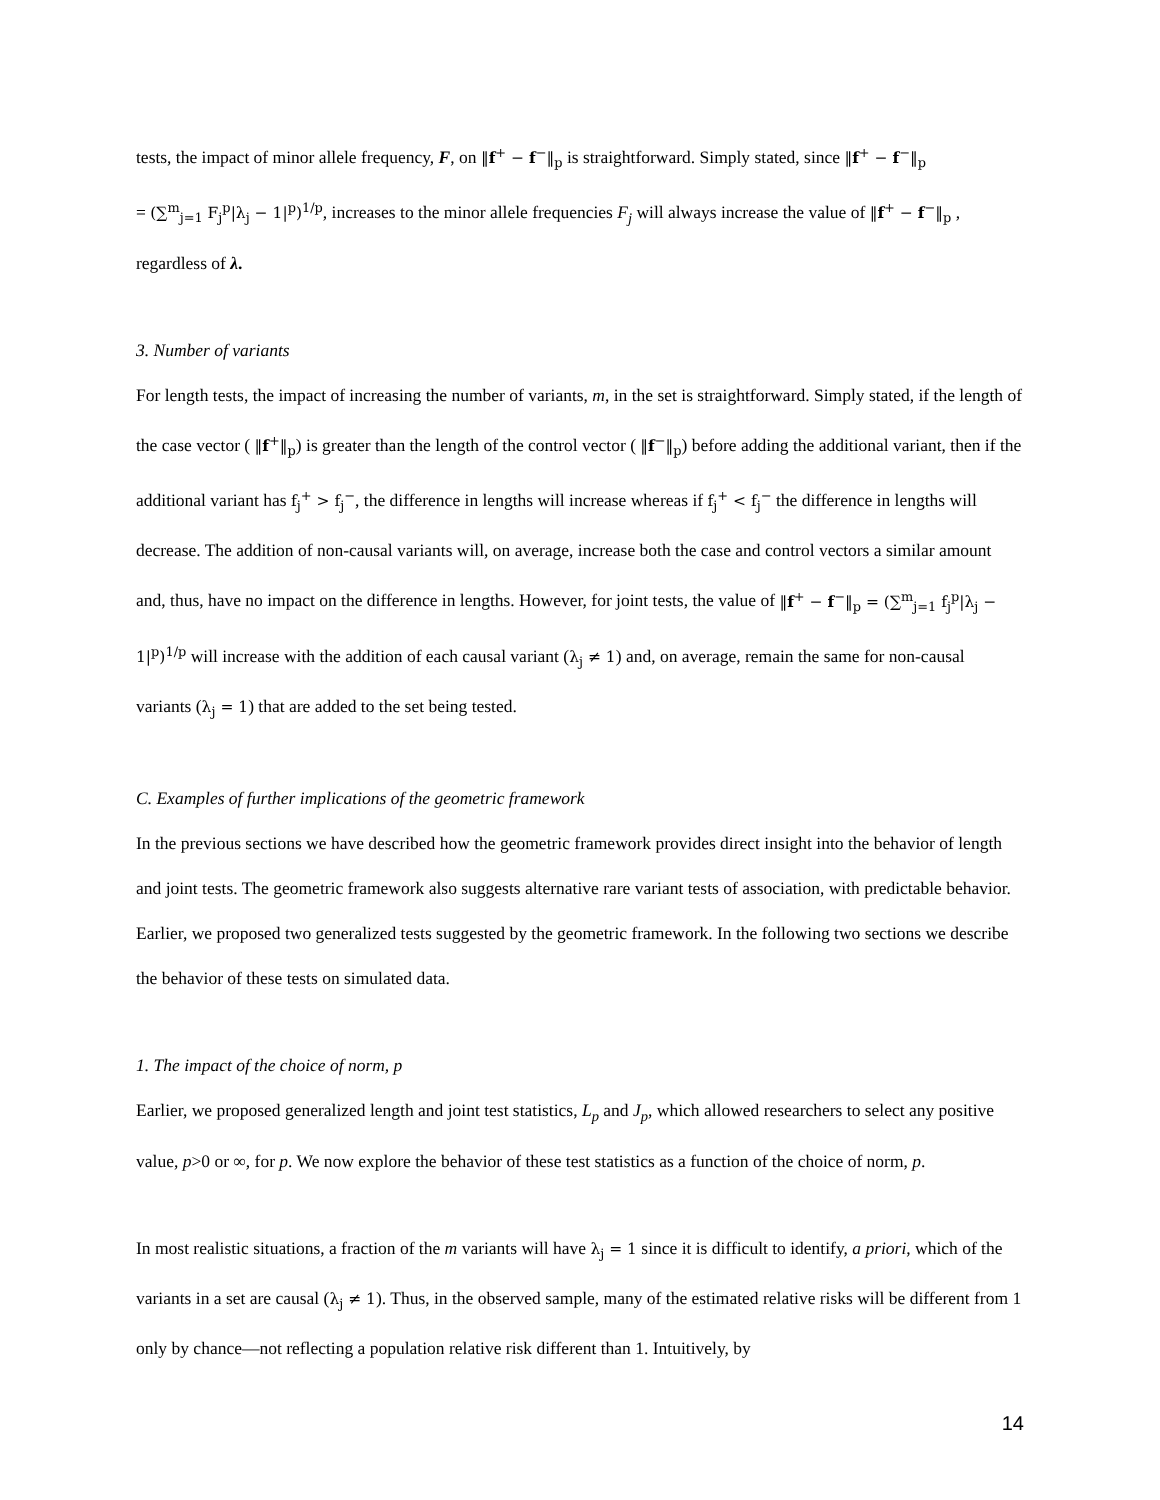tests, the impact of minor allele frequency, F, on ‖f<sup>+</sup> − f<sup>−</sup>‖<sub>p</sub> is straightforward. Simply stated, since ‖f<sup>+</sup> − f<sup>−</sup>‖<sub>p</sub>
= (∑<sup>m</sup><sub>j=1</sub> F<sub>j</sub><sup>p</sup>|λ<sub>j</sub> − 1|<sup>p</sup>)<sup>1/p</sup>, increases to the minor allele frequencies F<sub>j</sub> will always increase the value of ‖f<sup>+</sup> − f<sup>−</sup>‖<sub>p</sub> ,
regardless of λ.
3. Number of variants
For length tests, the impact of increasing the number of variants, m, in the set is straightforward. Simply stated, if the length of the case vector ( ‖f<sup>+</sup>‖<sub>p</sub>) is greater than the length of the control vector ( ‖f<sup>−</sup>‖<sub>p</sub>) before adding the additional variant, then if the additional variant has f<sub>j</sub><sup>+</sup> > f<sub>j</sub><sup>−</sup>, the difference in lengths will increase whereas if f<sub>j</sub><sup>+</sup> < f<sub>j</sub><sup>−</sup> the difference in lengths will decrease. The addition of non-causal variants will, on average, increase both the case and control vectors a similar amount and, thus, have no impact on the difference in lengths. However, for joint tests, the value of ‖f<sup>+</sup> − f<sup>−</sup>‖<sub>p</sub> = (∑<sup>m</sup><sub>j=1</sub> f<sub>j</sub><sup>p</sup>|λ<sub>j</sub> − 1|<sup>p</sup>)<sup>1/p</sup> will increase with the addition of each causal variant (λ<sub>j</sub> ≠ 1) and, on average, remain the same for non-causal variants (λ<sub>j</sub> = 1) that are added to the set being tested.
C. Examples of further implications of the geometric framework
In the previous sections we have described how the geometric framework provides direct insight into the behavior of length and joint tests. The geometric framework also suggests alternative rare variant tests of association, with predictable behavior. Earlier, we proposed two generalized tests suggested by the geometric framework. In the following two sections we describe the behavior of these tests on simulated data.
1. The impact of the choice of norm, p
Earlier, we proposed generalized length and joint test statistics, L<sub>p</sub> and J<sub>p</sub>, which allowed researchers to select any positive value, p>0 or ∞, for p. We now explore the behavior of these test statistics as a function of the choice of norm, p.
In most realistic situations, a fraction of the m variants will have λ<sub>j</sub> = 1 since it is difficult to identify, a priori, which of the variants in a set are causal (λ<sub>j</sub> ≠ 1). Thus, in the observed sample, many of the estimated relative risks will be different from 1 only by chance—not reflecting a population relative risk different than 1. Intuitively, by
14